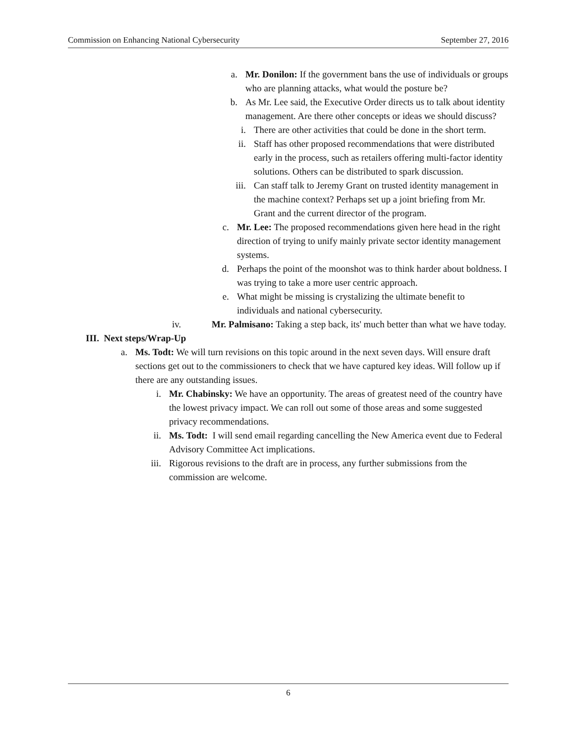Commission on Enhancing National Cybersecurity September 27, 2016
a. Mr. Donilon: If the government bans the use of individuals or groups who are planning attacks, what would the posture be?
b. As Mr. Lee said, the Executive Order directs us to talk about identity management. Are there other concepts or ideas we should discuss?
i. There are other activities that could be done in the short term.
ii. Staff has other proposed recommendations that were distributed early in the process, such as retailers offering multi-factor identity solutions. Others can be distributed to spark discussion.
iii. Can staff talk to Jeremy Grant on trusted identity management in the machine context? Perhaps set up a joint briefing from Mr. Grant and the current director of the program.
c. Mr. Lee: The proposed recommendations given here head in the right direction of trying to unify mainly private sector identity management systems.
d. Perhaps the point of the moonshot was to think harder about boldness. I was trying to take a more user centric approach.
e. What might be missing is crystalizing the ultimate benefit to individuals and national cybersecurity.
iv. Mr. Palmisano: Taking a step back, its' much better than what we have today.
III. Next steps/Wrap-Up
a. Ms. Todt: We will turn revisions on this topic around in the next seven days. Will ensure draft sections get out to the commissioners to check that we have captured key ideas. Will follow up if there are any outstanding issues.
i. Mr. Chabinsky: We have an opportunity. The areas of greatest need of the country have the lowest privacy impact. We can roll out some of those areas and some suggested privacy recommendations.
ii. Ms. Todt: I will send email regarding cancelling the New America event due to Federal Advisory Committee Act implications.
iii. Rigorous revisions to the draft are in process, any further submissions from the commission are welcome.
6